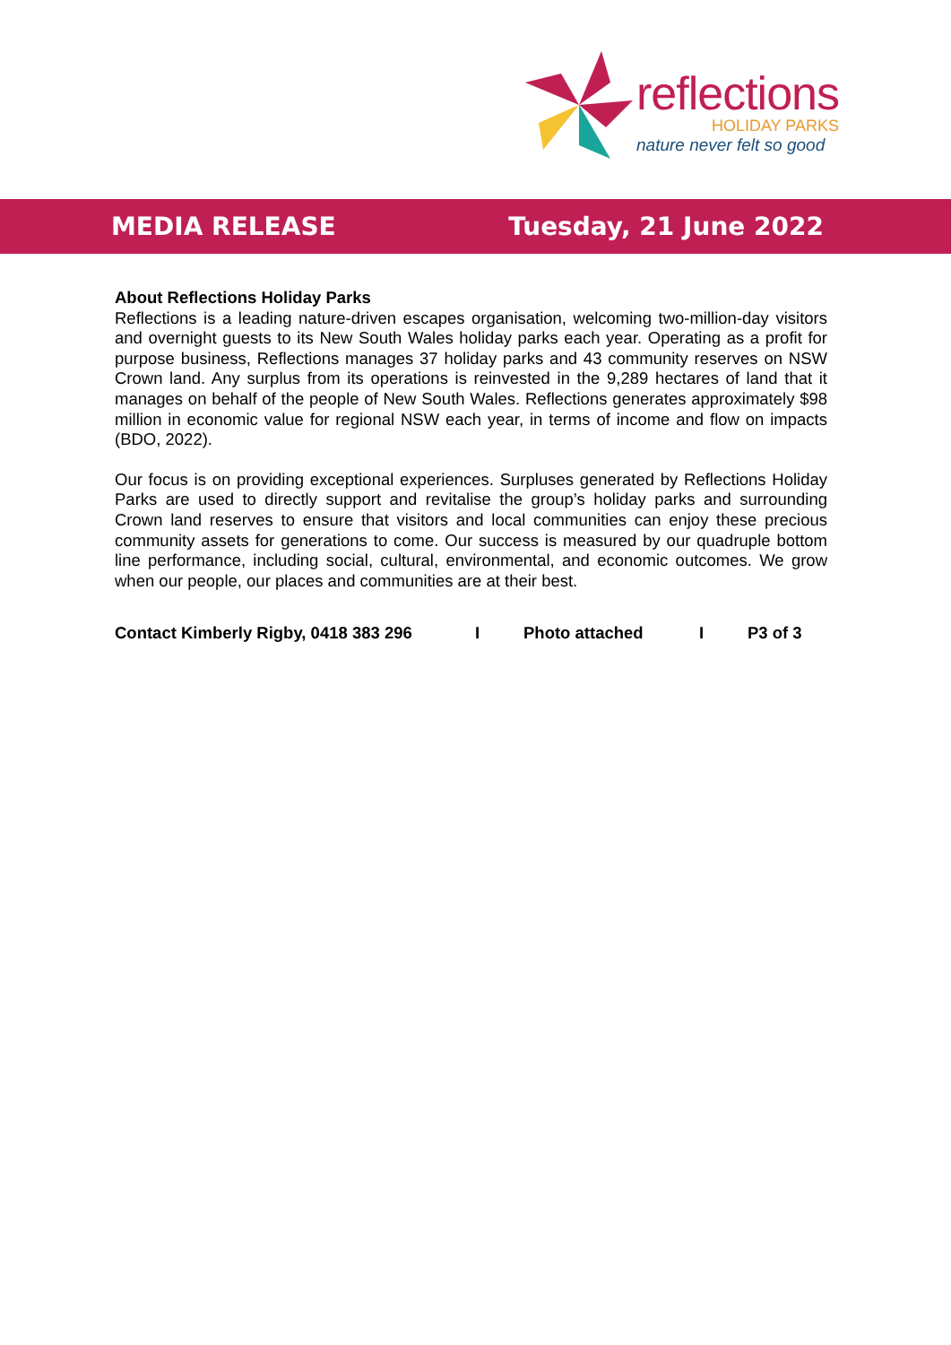reflections
HOLIDAY PARKS
nature never felt so good
MEDIA RELEASE Tuesday, 21 June 2022
About Reflections Holiday Parks
Reflections is a leading nature-driven escapes organisation, welcoming two-million-day visitors and overnight guests to its New South Wales holiday parks each year. Operating as a profit for purpose business, Reflections manages 37 holiday parks and 43 community reserves on NSW Crown land. Any surplus from its operations is reinvested in the 9,289 hectares of land that it manages on behalf of the people of New South Wales. Reflections generates approximately $98 million in economic value for regional NSW each year, in terms of income and flow on impacts (BDO, 2022).
Our focus is on providing exceptional experiences. Surpluses generated by Reflections Holiday Parks are used to directly support and revitalise the group’s holiday parks and surrounding Crown land reserves to ensure that visitors and local communities can enjoy these precious community assets for generations to come. Our success is measured by our quadruple bottom line performance, including social, cultural, environmental, and economic outcomes. We grow when our people, our places and communities are at their best.
Contact Kimberly Rigby, 0418 383 296 I Photo attached I P3 of 3